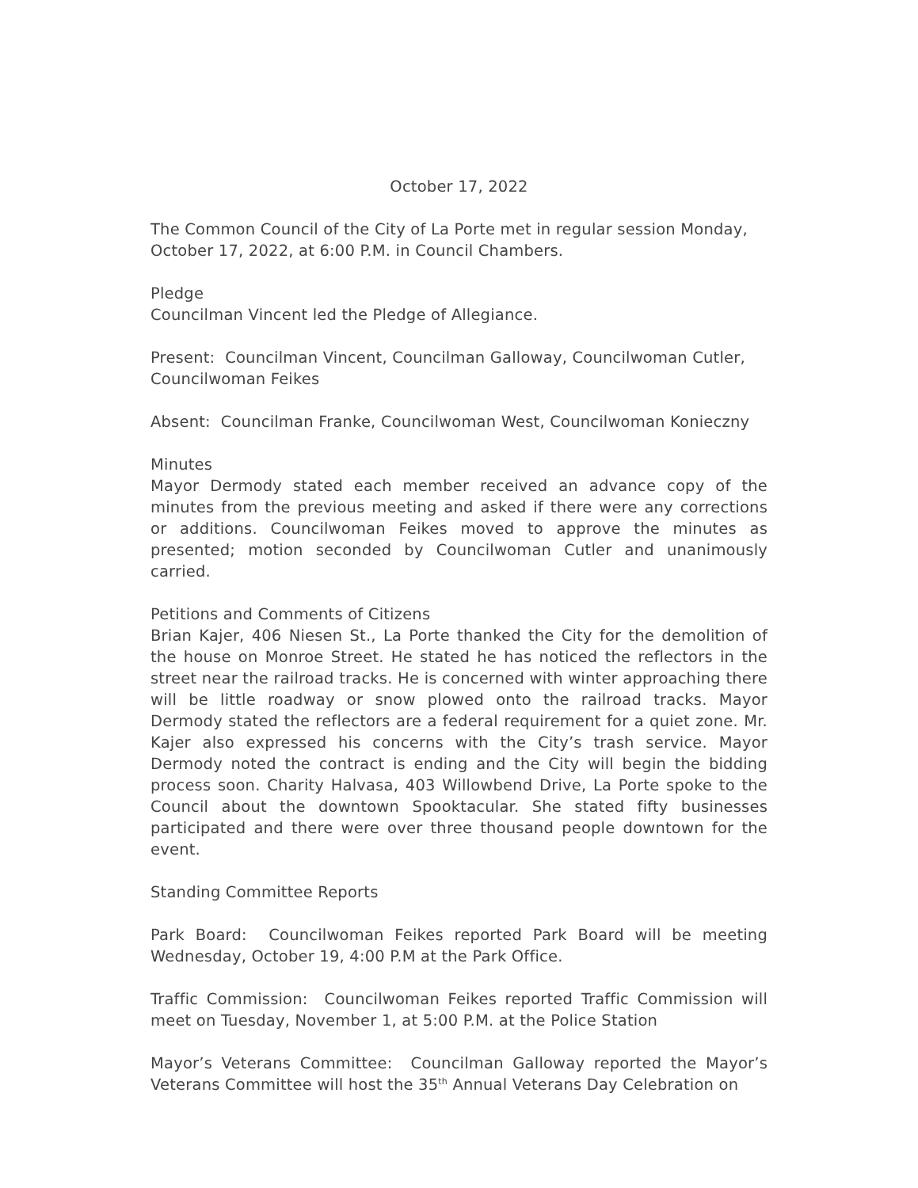October 17, 2022
The Common Council of the City of La Porte met in regular session Monday, October 17, 2022, at 6:00 P.M. in Council Chambers.
Pledge
Councilman Vincent led the Pledge of Allegiance.
Present: Councilman Vincent, Councilman Galloway, Councilwoman Cutler, Councilwoman Feikes
Absent: Councilman Franke, Councilwoman West, Councilwoman Konieczny
Minutes
Mayor Dermody stated each member received an advance copy of the minutes from the previous meeting and asked if there were any corrections or additions. Councilwoman Feikes moved to approve the minutes as presented; motion seconded by Councilwoman Cutler and unanimously carried.
Petitions and Comments of Citizens
Brian Kajer, 406 Niesen St., La Porte thanked the City for the demolition of the house on Monroe Street. He stated he has noticed the reflectors in the street near the railroad tracks. He is concerned with winter approaching there will be little roadway or snow plowed onto the railroad tracks. Mayor Dermody stated the reflectors are a federal requirement for a quiet zone. Mr. Kajer also expressed his concerns with the City’s trash service. Mayor Dermody noted the contract is ending and the City will begin the bidding process soon. Charity Halvasa, 403 Willowbend Drive, La Porte spoke to the Council about the downtown Spooktacular. She stated fifty businesses participated and there were over three thousand people downtown for the event.
Standing Committee Reports
Park Board: Councilwoman Feikes reported Park Board will be meeting Wednesday, October 19, 4:00 P.M at the Park Office.
Traffic Commission: Councilwoman Feikes reported Traffic Commission will meet on Tuesday, November 1, at 5:00 P.M. at the Police Station
Mayor’s Veterans Committee: Councilman Galloway reported the Mayor’s Veterans Committee will host the 35<sup>th</sup> Annual Veterans Day Celebration on